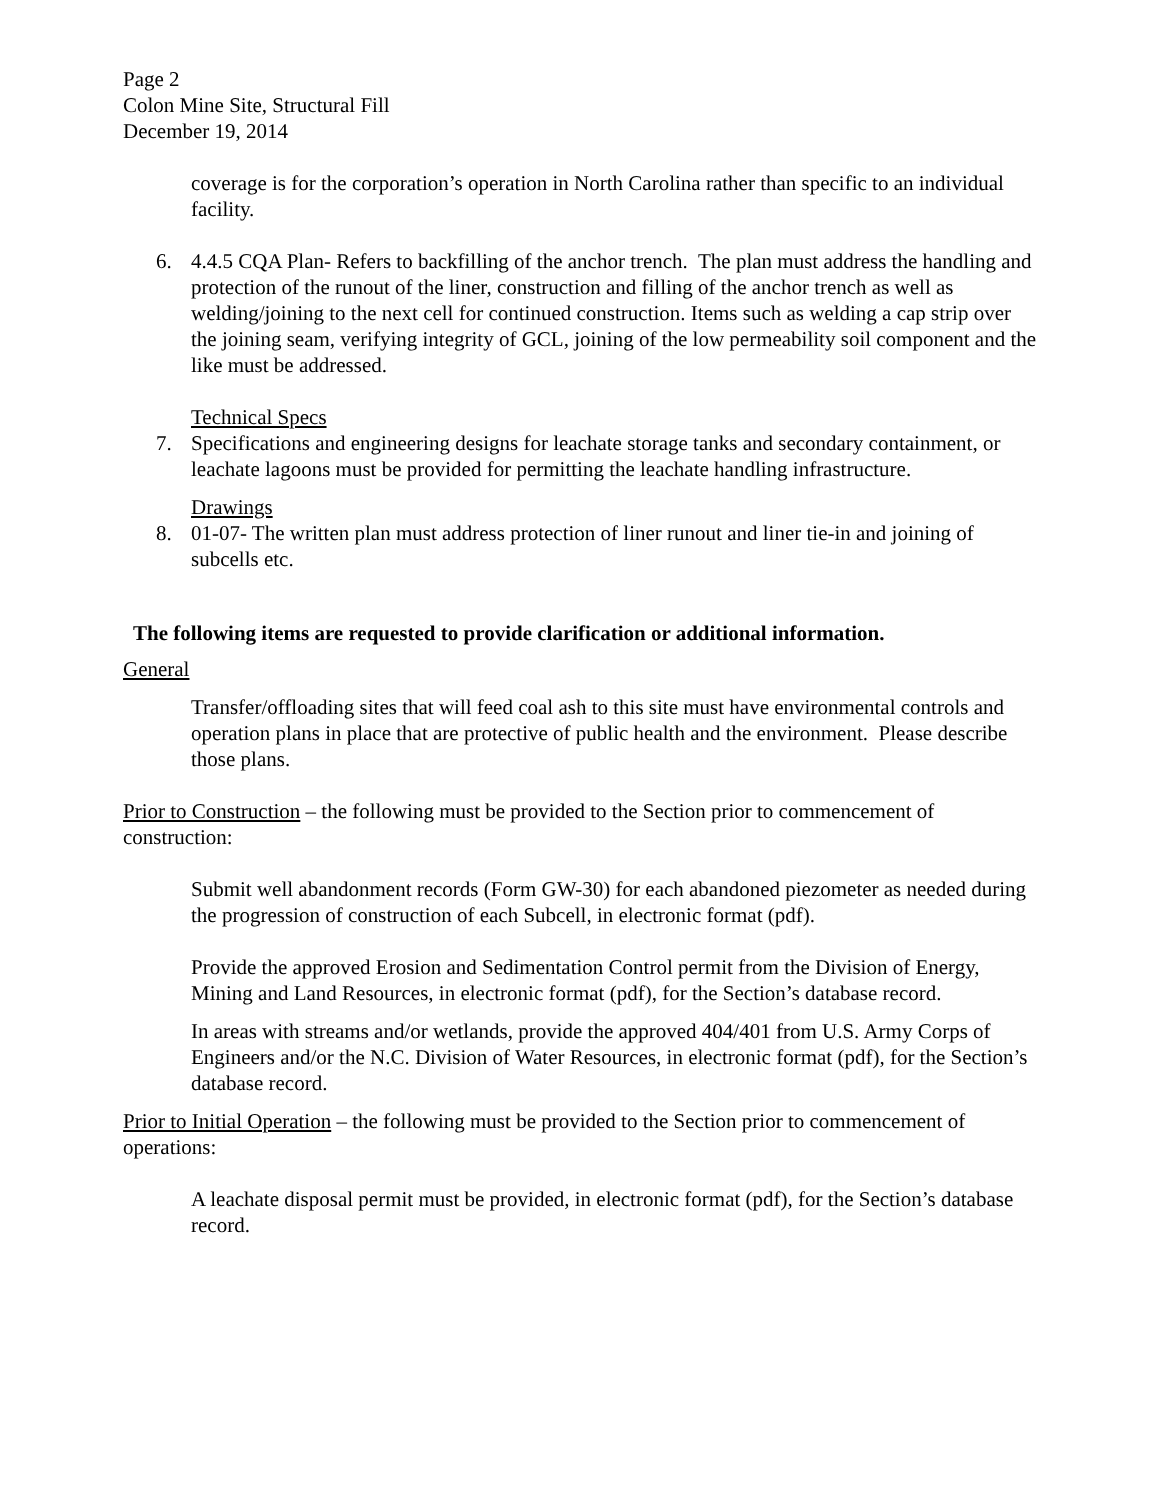Page 2
Colon Mine Site, Structural Fill
December 19, 2014
coverage is for the corporation’s operation in North Carolina rather than specific to an individual facility.
6. 4.4.5 CQA Plan- Refers to backfilling of the anchor trench. The plan must address the handling and protection of the runout of the liner, construction and filling of the anchor trench as well as welding/joining to the next cell for continued construction. Items such as welding a cap strip over the joining seam, verifying integrity of GCL, joining of the low permeability soil component and the like must be addressed.
Technical Specs
7. Specifications and engineering designs for leachate storage tanks and secondary containment, or leachate lagoons must be provided for permitting the leachate handling infrastructure.
Drawings
8. 01-07- The written plan must address protection of liner runout and liner tie-in and joining of subcells etc.
The following items are requested to provide clarification or additional information.
General
Transfer/offloading sites that will feed coal ash to this site must have environmental controls and operation plans in place that are protective of public health and the environment. Please describe those plans.
Prior to Construction – the following must be provided to the Section prior to commencement of construction:
Submit well abandonment records (Form GW-30) for each abandoned piezometer as needed during the progression of construction of each Subcell, in electronic format (pdf).
Provide the approved Erosion and Sedimentation Control permit from the Division of Energy, Mining and Land Resources, in electronic format (pdf), for the Section’s database record.
In areas with streams and/or wetlands, provide the approved 404/401 from U.S. Army Corps of Engineers and/or the N.C. Division of Water Resources, in electronic format (pdf), for the Section’s database record.
Prior to Initial Operation – the following must be provided to the Section prior to commencement of operations:
A leachate disposal permit must be provided, in electronic format (pdf), for the Section’s database record.